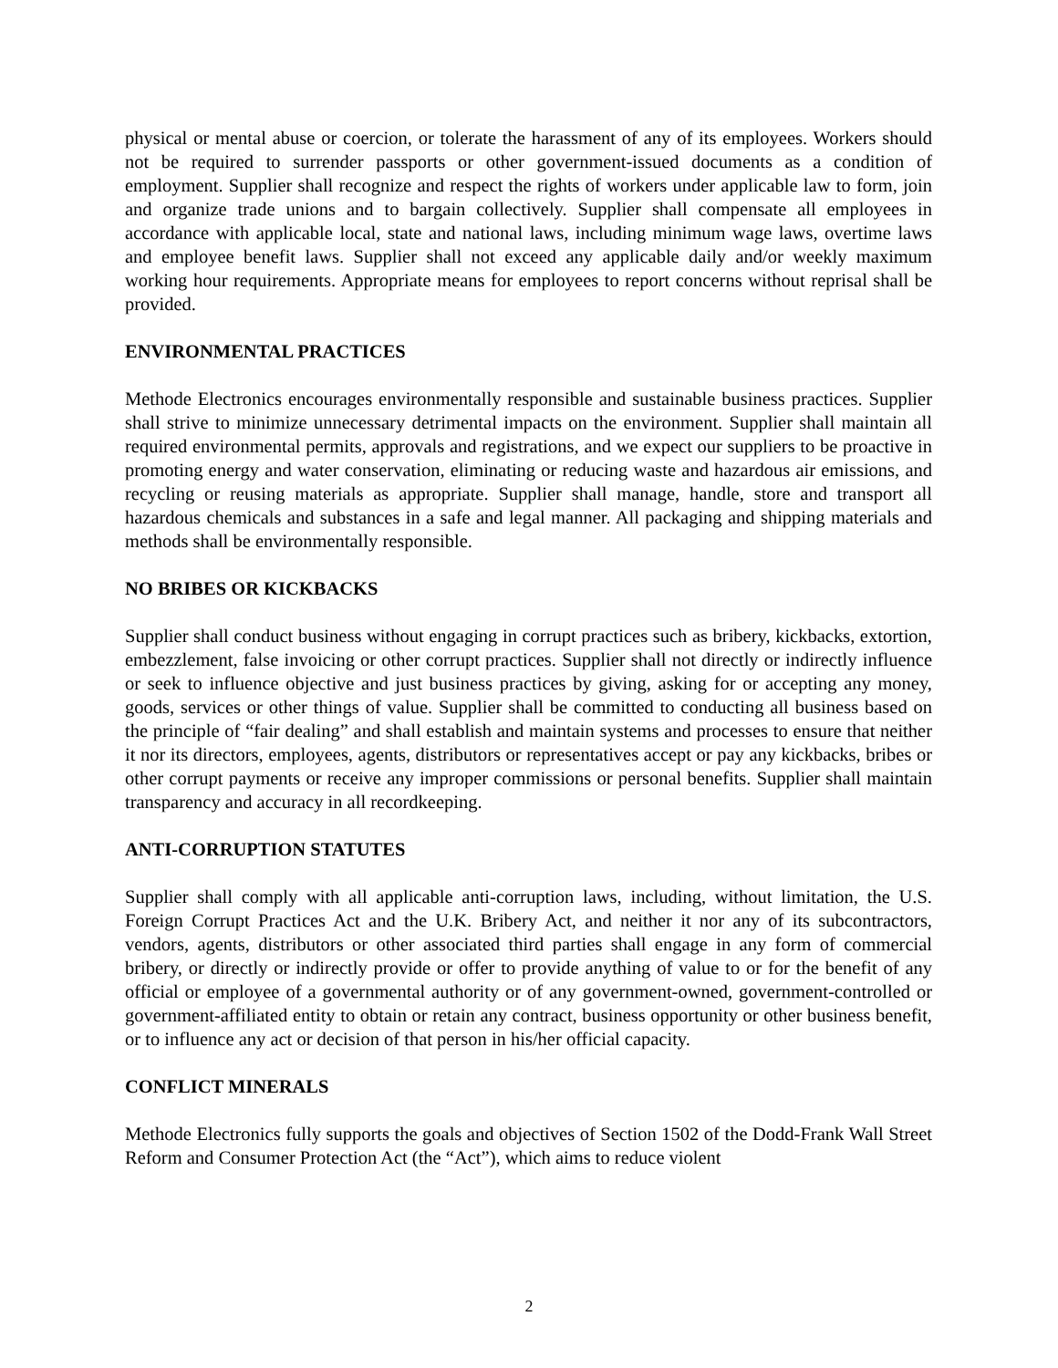physical or mental abuse or coercion, or tolerate the harassment of any of its employees. Workers should not be required to surrender passports or other government-issued documents as a condition of employment. Supplier shall recognize and respect the rights of workers under applicable law to form, join and organize trade unions and to bargain collectively. Supplier shall compensate all employees in accordance with applicable local, state and national laws, including minimum wage laws, overtime laws and employee benefit laws. Supplier shall not exceed any applicable daily and/or weekly maximum working hour requirements. Appropriate means for employees to report concerns without reprisal shall be provided.
ENVIRONMENTAL PRACTICES
Methode Electronics encourages environmentally responsible and sustainable business practices. Supplier shall strive to minimize unnecessary detrimental impacts on the environment. Supplier shall maintain all required environmental permits, approvals and registrations, and we expect our suppliers to be proactive in promoting energy and water conservation, eliminating or reducing waste and hazardous air emissions, and recycling or reusing materials as appropriate. Supplier shall manage, handle, store and transport all hazardous chemicals and substances in a safe and legal manner. All packaging and shipping materials and methods shall be environmentally responsible.
NO BRIBES OR KICKBACKS
Supplier shall conduct business without engaging in corrupt practices such as bribery, kickbacks, extortion, embezzlement, false invoicing or other corrupt practices. Supplier shall not directly or indirectly influence or seek to influence objective and just business practices by giving, asking for or accepting any money, goods, services or other things of value. Supplier shall be committed to conducting all business based on the principle of “fair dealing” and shall establish and maintain systems and processes to ensure that neither it nor its directors, employees, agents, distributors or representatives accept or pay any kickbacks, bribes or other corrupt payments or receive any improper commissions or personal benefits. Supplier shall maintain transparency and accuracy in all recordkeeping.
ANTI-CORRUPTION STATUTES
Supplier shall comply with all applicable anti-corruption laws, including, without limitation, the U.S. Foreign Corrupt Practices Act and the U.K. Bribery Act, and neither it nor any of its subcontractors, vendors, agents, distributors or other associated third parties shall engage in any form of commercial bribery, or directly or indirectly provide or offer to provide anything of value to or for the benefit of any official or employee of a governmental authority or of any government-owned, government-controlled or government-affiliated entity to obtain or retain any contract, business opportunity or other business benefit, or to influence any act or decision of that person in his/her official capacity.
CONFLICT MINERALS
Methode Electronics fully supports the goals and objectives of Section 1502 of the Dodd-Frank Wall Street Reform and Consumer Protection Act (the “Act”), which aims to reduce violent
2